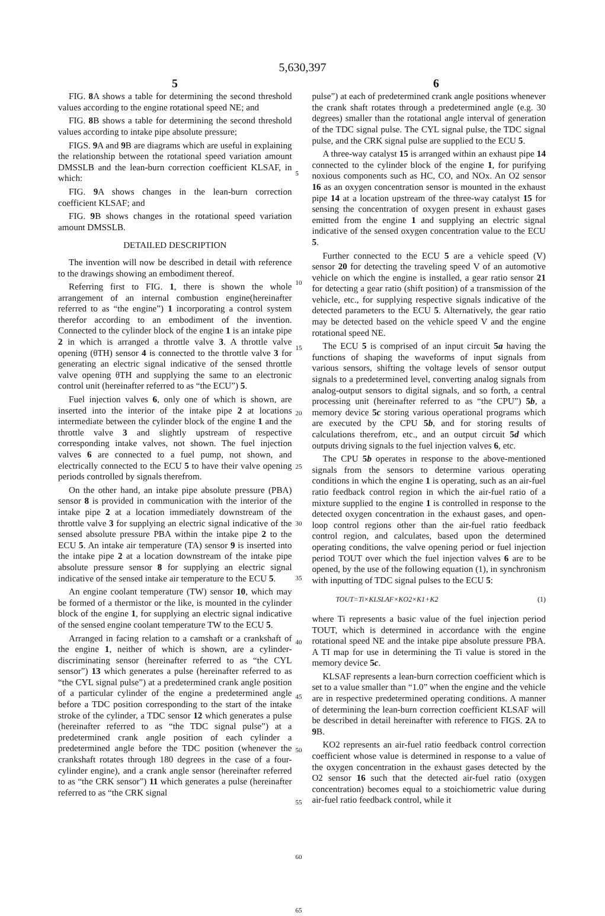5,630,397
5 6
FIG. 8 A shows a table for determining the second threshold values according to the engine rotational speed NE; and
FIG. 8 B shows a table for determining the second threshold values according to intake pipe absolute pressure;
FIGS. 9 A and 9 B are diagrams which are useful in explaining the relationship between the rotational speed variation amount DMSSLB and the lean-burn correction coefficient KLSAF, in which:
FIG. 9 A shows changes in the lean-burn correction coefficient KLSAF; and
FIG. 9 B shows changes in the rotational speed variation amount DMSSLB.
DETAILED DESCRIPTION
The invention will now be described in detail with reference to the drawings showing an embodiment thereof.
Referring first to FIG. 1, there is shown the whole arrangement of an internal combustion engine(hereinafter referred to as “the engine”) 1 incorporating a control system therefor according to an embodiment of the invention. Connected to the cylinder block of the engine 1 is an intake pipe 2 in which is arranged a throttle valve 3. A throttle valve opening (θTH) sensor 4 is connected to the throttle valve 3 for generating an electric signal indicative of the sensed throttle valve opening θTH and supplying the same to an electronic control unit (hereinafter referred to as “the ECU”) 5.
Fuel injection valves 6, only one of which is shown, are inserted into the interior of the intake pipe 2 at locations intermediate between the cylinder block of the engine 1 and the throttle valve 3 and slightly upstream of respective corresponding intake valves, not shown. The fuel injection valves 6 are connected to a fuel pump, not shown, and electrically connected to the ECU 5 to have their valve opening periods controlled by signals therefrom.
On the other hand, an intake pipe absolute pressure (PBA) sensor 8 is provided in communication with the interior of the intake pipe 2 at a location immediately downstream of the throttle valve 3 for supplying an electric signal indicative of the sensed absolute pressure PBA within the intake pipe 2 to the ECU 5. An intake air temperature (TA) sensor 9 is inserted into the intake pipe 2 at a location downstream of the intake pipe absolute pressure sensor 8 for supplying an electric signal indicative of the sensed intake air temperature to the ECU 5.
An engine coolant temperature (TW) sensor 10, which may be formed of a thermistor or the like, is mounted in the cylinder block of the engine 1, for supplying an electric signal indicative of the sensed engine coolant temperature TW to the ECU 5.
Arranged in facing relation to a camshaft or a crankshaft of the engine 1, neither of which is shown, are a cylinder-discriminating sensor (hereinafter referred to as “the CYL sensor”) 13 which generates a pulse (hereinafter referred to as “the CYL signal pulse”) at a predetermined crank angle position of a particular cylinder of the engine a predetermined angle before a TDC position corresponding to the start of the intake stroke of the cylinder, a TDC sensor 12 which generates a pulse (hereinafter referred to as “the TDC signal pulse”) at a predetermined crank angle position of each cylinder a predetermined angle before the TDC position (whenever the crankshaft rotates through 180 degrees in the case of a four-cylinder engine), and a crank angle sensor (hereinafter referred to as “the CRK sensor”) 11 which generates a pulse (hereinafter referred to as “the CRK signal
5
10
15
20
25
30
35
40
45
50
55
60
65
pulse”) at each of predetermined crank angle positions whenever the crank shaft rotates through a predetermined angle (e.g. 30 degrees) smaller than the rotational angle interval of generation of the TDC signal pulse. The CYL signal pulse, the TDC signal pulse, and the CRK signal pulse are supplied to the ECU 5.
A three-way catalyst 15 is arranged within an exhaust pipe 14 connected to the cylinder block of the engine 1, for purifying noxious components such as HC, CO, and NOx. An O2 sensor 16 as an oxygen concentration sensor is mounted in the exhaust pipe 14 at a location upstream of the three-way catalyst 15 for sensing the concentration of oxygen present in exhaust gases emitted from the engine 1 and supplying an electric signal indicative of the sensed oxygen concentration value to the ECU 5.
Further connected to the ECU 5 are a vehicle speed (V) sensor 20 for detecting the traveling speed V of an automotive vehicle on which the engine is installed, a gear ratio sensor 21 for detecting a gear ratio (shift position) of a transmission of the vehicle, etc., for supplying respective signals indicative of the detected parameters to the ECU 5. Alternatively, the gear ratio may be detected based on the vehicle speed V and the engine rotational speed NE.
The ECU 5 is comprised of an input circuit 5a having the functions of shaping the waveforms of input signals from various sensors, shifting the voltage levels of sensor output signals to a predetermined level, converting analog signals from analog-output sensors to digital signals, and so forth, a central processing unit (hereinafter referred to as “the CPU”) 5b, a memory device 5c storing various operational programs which are executed by the CPU 5b, and for storing results of calculations therefrom, etc., and an output circuit 5d which outputs driving signals to the fuel injection valves 6, etc.
The CPU 5b operates in response to the above-mentioned signals from the sensors to determine various operating conditions in which the engine 1 is operating, such as an air-fuel ratio feedback control region in which the air-fuel ratio of a mixture supplied to the engine 1 is controlled in response to the detected oxygen concentration in the exhaust gases, and open-loop control regions other than the air-fuel ratio feedback control region, and calculates, based upon the determined operating conditions, the valve opening period or fuel injection period TOUT over which the fuel injection valves 6 are to be opened, by the use of the following equation (1), in synchronism with inputting of TDC signal pulses to the ECU 5:
TOUT=Ti×KLSLAF×KO2×K1+K2 (1)
where Ti represents a basic value of the fuel injection period TOUT, which is determined in accordance with the engine rotational speed NE and the intake pipe absolute pressure PBA. A TI map for use in determining the Ti value is stored in the memory device 5c.
KLSAF represents a lean-burn correction coefficient which is set to a value smaller than “1.0” when the engine and the vehicle are in respective predetermined operating conditions. A manner of determining the lean-burn correction coefficient KLSAF will be described in detail hereinafter with reference to FIGS. 2 A to 9 B.
KO2 represents an air-fuel ratio feedback control correction coefficient whose value is determined in response to a value of the oxygen concentration in the exhaust gases detected by the O2 sensor 16 such that the detected air-fuel ratio (oxygen concentration) becomes equal to a stoichiometric value during air-fuel ratio feedback control, while it